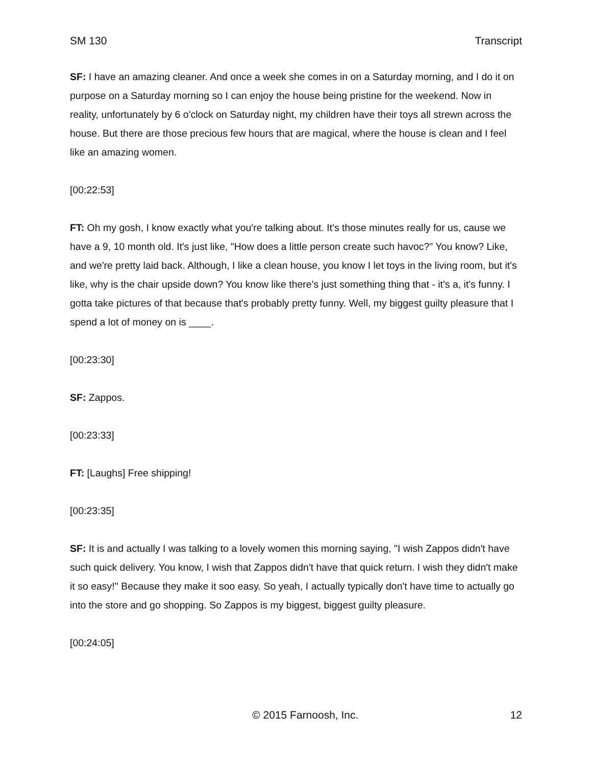SM 130 Transcript
SF: I have an amazing cleaner. And once a week she comes in on a Saturday morning, and I do it on purpose on a Saturday morning so I can enjoy the house being pristine for the weekend. Now in reality, unfortunately by 6 o'clock on Saturday night, my children have their toys all strewn across the house. But there are those precious few hours that are magical, where the house is clean and I feel like an amazing women.
[00:22:53]
FT: Oh my gosh, I know exactly what you're talking about. It's those minutes really for us, cause we have a 9, 10 month old. It's just like, "How does a little person create such havoc?" You know? Like, and we're pretty laid back. Although, I like a clean house, you know I let toys in the living room, but it's like, why is the chair upside down? You know like there's just something thing that - it's a, it's funny. I gotta take pictures of that because that's probably pretty funny. Well, my biggest guilty pleasure that I spend a lot of money on is ____.
[00:23:30]
SF: Zappos.
[00:23:33]
FT: [Laughs] Free shipping!
[00:23:35]
SF: It is and actually I was talking to a lovely women this morning saying, "I wish Zappos didn't have such quick delivery. You know, I wish that Zappos didn't have that quick return. I wish they didn't make it so easy!" Because they make it soo easy. So yeah, I actually typically don't have time to actually go into the store and go shopping. So Zappos is my biggest, biggest guilty pleasure.
[00:24:05]
© 2015 Farnoosh, Inc. 12